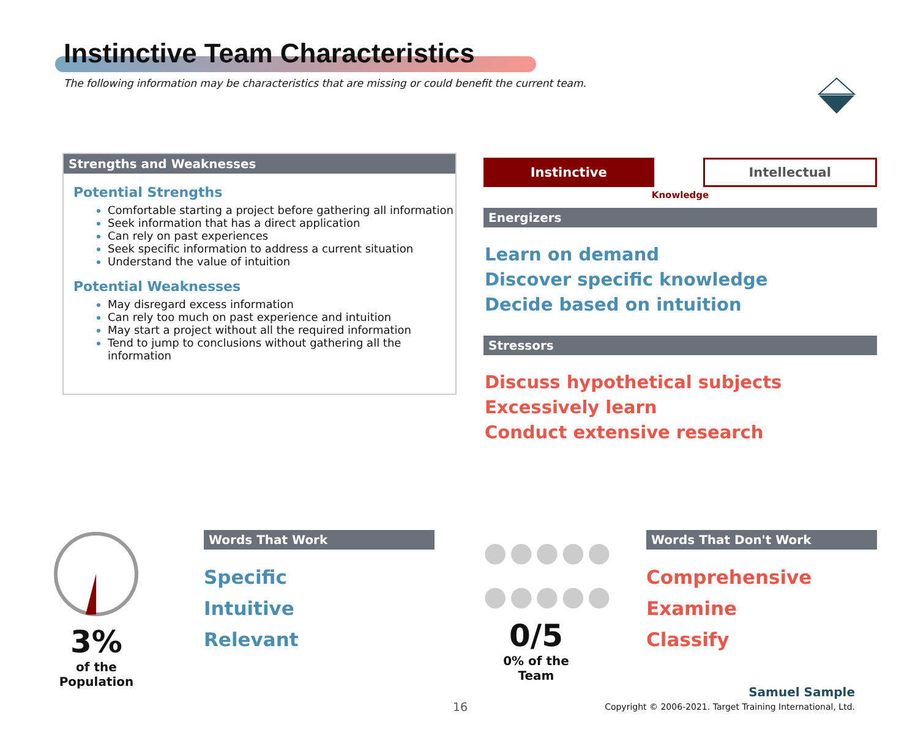Instinctive Team Characteristics
The following information may be characteristics that are missing or could benefit the current team.
Strengths and Weaknesses
Potential Strengths
Comfortable starting a project before gathering all information
Seek information that has a direct application
Can rely on past experiences
Seek specific information to address a current situation
Understand the value of intuition
Potential Weaknesses
May disregard excess information
Can rely too much on past experience and intuition
May start a project without all the required information
Tend to jump to conclusions without gathering all the information
Instinctive
Intellectual
Knowledge
Energizers
Learn on demand
Discover specific knowledge
Decide based on intuition
Stressors
Discuss hypothetical subjects
Excessively learn
Conduct extensive research
3%
of the Population
Words That Work
Specific
Intuitive
Relevant
●●●●●
●●●●●
0/5
0% of the Team
Words That Don't Work
Comprehensive
Examine
Classify
16
Samuel Sample
Copyright © 2006-2021. Target Training International, Ltd.